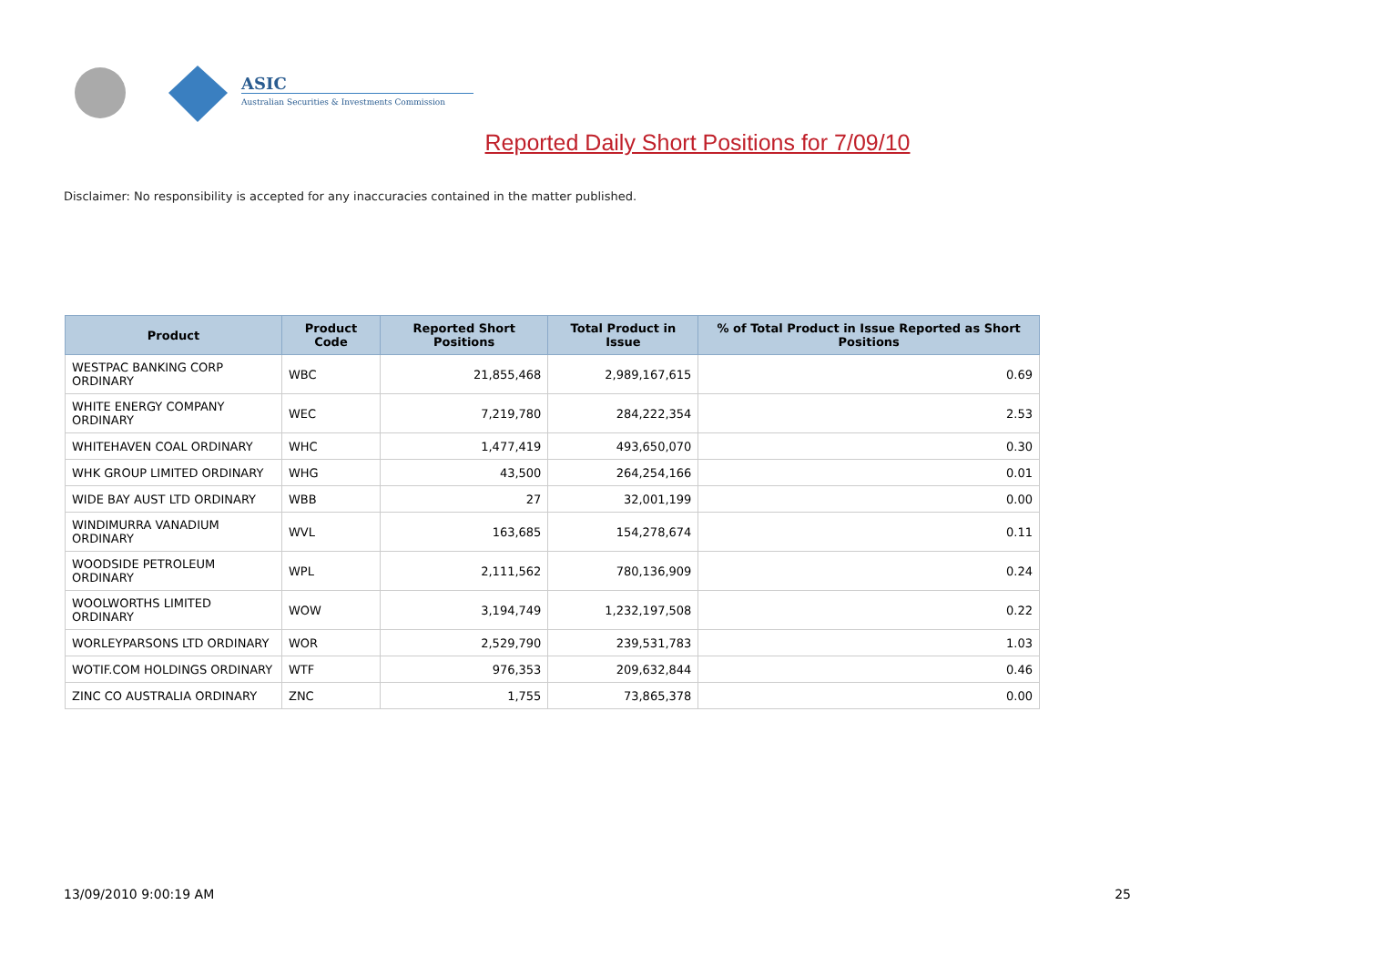ASIC
Australian Securities & Investments Commission
Reported Daily Short Positions for 7/09/10
Disclaimer: No responsibility is accepted for any inaccuracies contained in the matter published.
| Product | Product Code | Reported Short Positions | Total Product in Issue | % of Total Product in Issue Reported as Short Positions |
| --- | --- | --- | --- | --- |
| WESTPAC BANKING CORP ORDINARY | WBC | 21,855,468 | 2,989,167,615 | 0.69 |
| WHITE ENERGY COMPANY ORDINARY | WEC | 7,219,780 | 284,222,354 | 2.53 |
| WHITEHAVEN COAL ORDINARY | WHC | 1,477,419 | 493,650,070 | 0.30 |
| WHK GROUP LIMITED ORDINARY | WHG | 43,500 | 264,254,166 | 0.01 |
| WIDE BAY AUST LTD ORDINARY | WBB | 27 | 32,001,199 | 0.00 |
| WINDIMURRA VANADIUM ORDINARY | WVL | 163,685 | 154,278,674 | 0.11 |
| WOODSIDE PETROLEUM ORDINARY | WPL | 2,111,562 | 780,136,909 | 0.24 |
| WOOLWORTHS LIMITED ORDINARY | WOW | 3,194,749 | 1,232,197,508 | 0.22 |
| WORLEYPARSONS LTD ORDINARY | WOR | 2,529,790 | 239,531,783 | 1.03 |
| WOTIF.COM HOLDINGS ORDINARY | WTF | 976,353 | 209,632,844 | 0.46 |
| ZINC CO AUSTRALIA ORDINARY | ZNC | 1,755 | 73,865,378 | 0.00 |
13/09/2010 9:00:19 AM 25